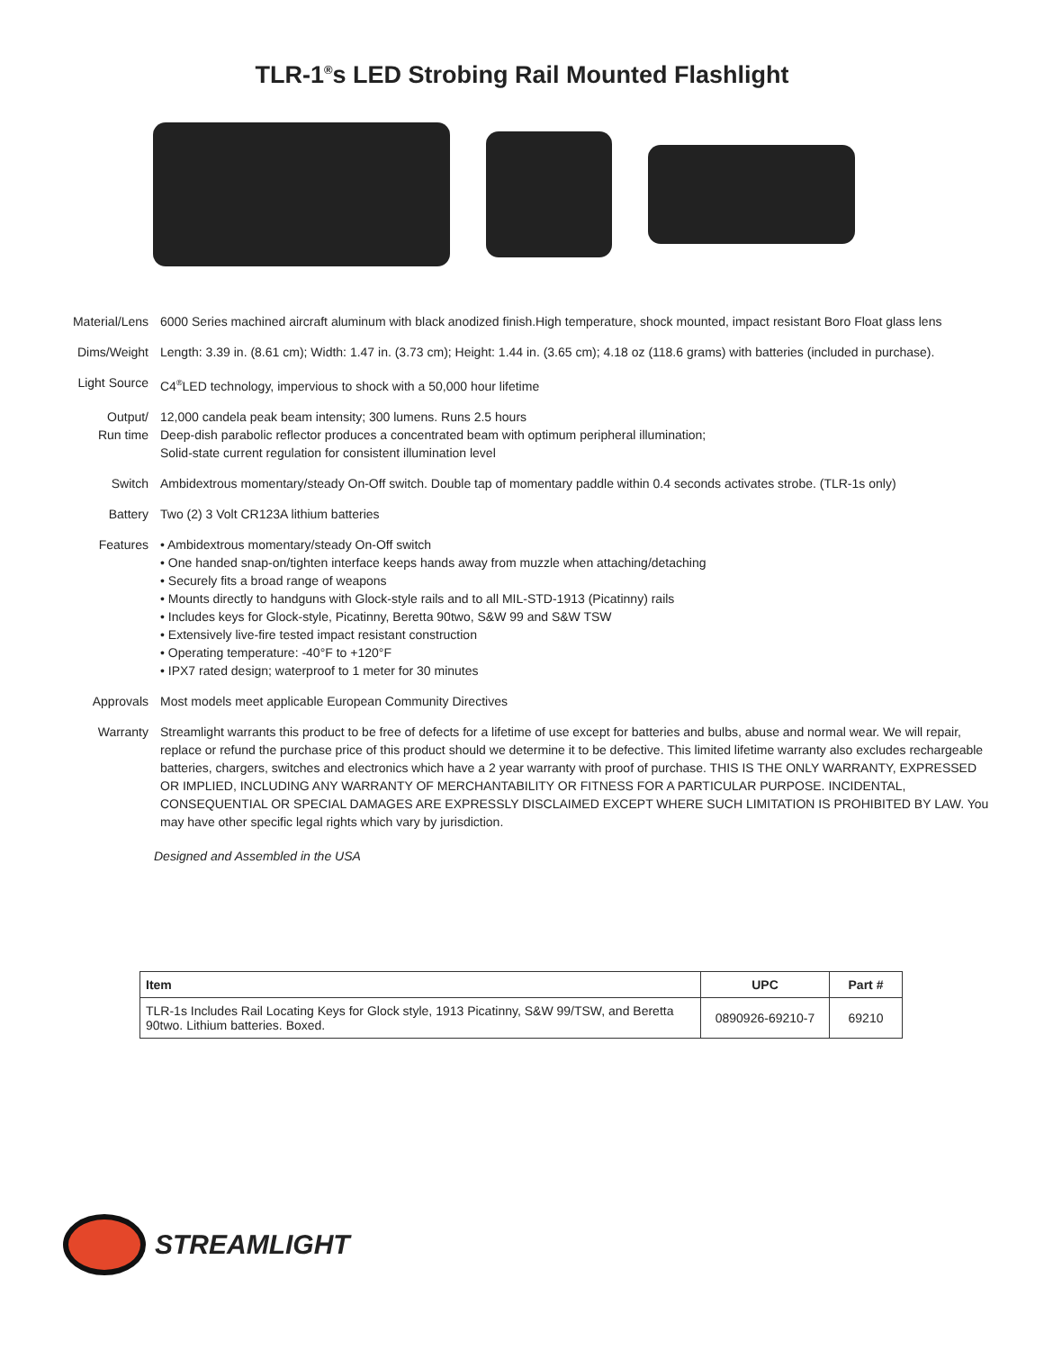TLR-1<sup>®</sup>s LED Strobing Rail Mounted Flashlight
Material/Lens 6000 Series machined aircraft aluminum with black anodized finish.High temperature, shock mounted, impact resistant Boro Float glass lens
Dims/Weight Length: 3.39 in. (8.61 cm); Width: 1.47 in. (3.73 cm); Height: 1.44 in. (3.65 cm); 4.18 oz (118.6 grams) with batteries (included in purchase).
Light Source C4<sup>®</sup>LED technology, impervious to shock with a 50,000 hour lifetime
Output/
Run time
12,000 candela peak beam intensity; 300 lumens. Runs 2.5 hours
Deep-dish parabolic reflector produces a concentrated beam with optimum peripheral illumination;
Solid-state current regulation for consistent illumination level
Switch Ambidextrous momentary/steady On-Off switch. Double tap of momentary paddle within 0.4 seconds activates strobe. (TLR-1s only)
Battery Two (2) 3 Volt CR123A lithium batteries
Features • Ambidextrous momentary/steady On-Off switch
• One handed snap-on/tighten interface keeps hands away from muzzle when attaching/detaching
• Securely fits a broad range of weapons
• Mounts directly to handguns with Glock-style rails and to all MIL-STD-1913 (Picatinny) rails
• Includes keys for Glock-style, Picatinny, Beretta 90two, S&W 99 and S&W TSW
• Extensively live-fire tested impact resistant construction
• Operating temperature: -40°F to +120°F
• IPX7 rated design; waterproof to 1 meter for 30 minutes
Approvals Most models meet applicable European Community Directives
Warranty Streamlight warrants this product to be free of defects for a lifetime of use except for batteries and bulbs, abuse and normal wear. We will repair, replace or refund the purchase price of this product should we determine it to be defective. This limited lifetime warranty also excludes rechargeable batteries, chargers, switches and electronics which have a 2 year warranty with proof of purchase. THIS IS THE ONLY WARRANTY, EXPRESSED OR IMPLIED, INCLUDING ANY WARRANTY OF MERCHANTABILITY OR FITNESS FOR A PARTICULAR PURPOSE. INCIDENTAL, CONSEQUENTIAL OR SPECIAL DAMAGES ARE EXPRESSLY DISCLAIMED EXCEPT WHERE SUCH LIMITATION IS PROHIBITED BY LAW. You may have other specific legal rights which vary by jurisdiction.
Designed and Assembled in the USA
| Item | UPC | Part # |
| --- | --- | --- |
| TLR-1s Includes Rail Locating Keys for Glock style, 1913 Picatinny, S&W 99/TSW, and Beretta 90two. Lithium batteries. Boxed. | 0890926-69210-7 | 69210 |
STREAMLIGHT